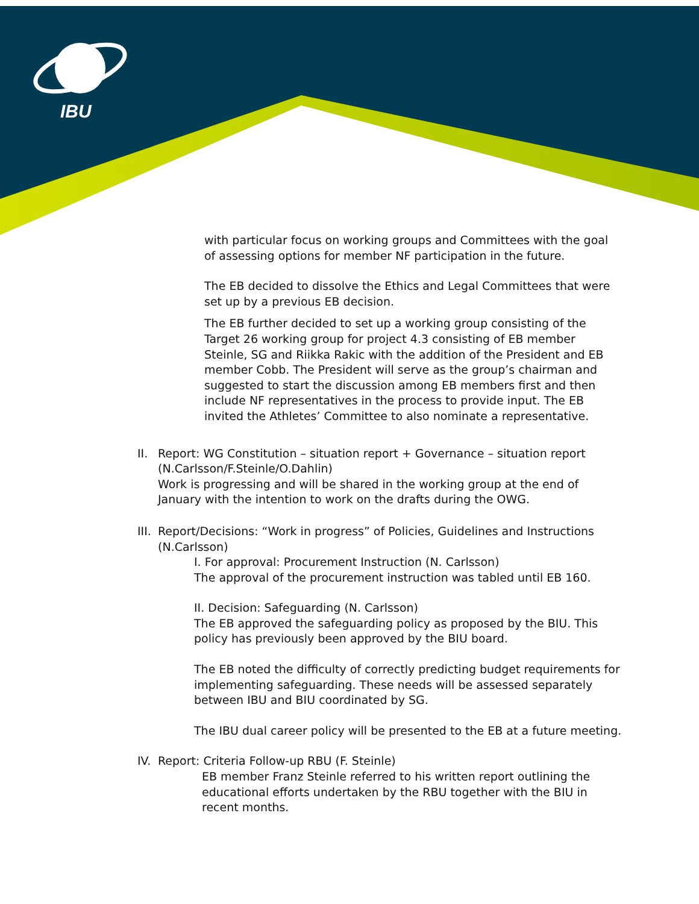IBU
with particular focus on working groups and Committees with the goal of assessing options for member NF participation in the future.
The EB decided to dissolve the Ethics and Legal Committees that were set up by a previous EB decision.
The EB further decided to set up a working group consisting of the Target 26 working group for project 4.3 consisting of EB member Steinle, SG and Riikka Rakic with the addition of the President and EB member Cobb. The President will serve as the group’s chairman and suggested to start the discussion among EB members first and then include NF representatives in the process to provide input. The EB invited the Athletes’ Committee to also nominate a representative.
II.
Report: WG Constitution – situation report + Governance – situation report (N.Carlsson/F.Steinle/O.Dahlin)
Work is progressing and will be shared in the working group at the end of January with the intention to work on the drafts during the OWG.
III.
Report/Decisions: “Work in progress” of Policies, Guidelines and Instructions (N.Carlsson)
I. For approval: Procurement Instruction (N. Carlsson)
The approval of the procurement instruction was tabled until EB 160.
II. Decision: Safeguarding (N. Carlsson)
The EB approved the safeguarding policy as proposed by the BIU. This policy has previously been approved by the BIU board.
The EB noted the difficulty of correctly predicting budget requirements for implementing safeguarding. These needs will be assessed separately between IBU and BIU coordinated by SG.
The IBU dual career policy will be presented to the EB at a future meeting.
IV.
Report: Criteria Follow-up RBU (F. Steinle)
EB member Franz Steinle referred to his written report outlining the educational efforts undertaken by the RBU together with the BIU in recent months.